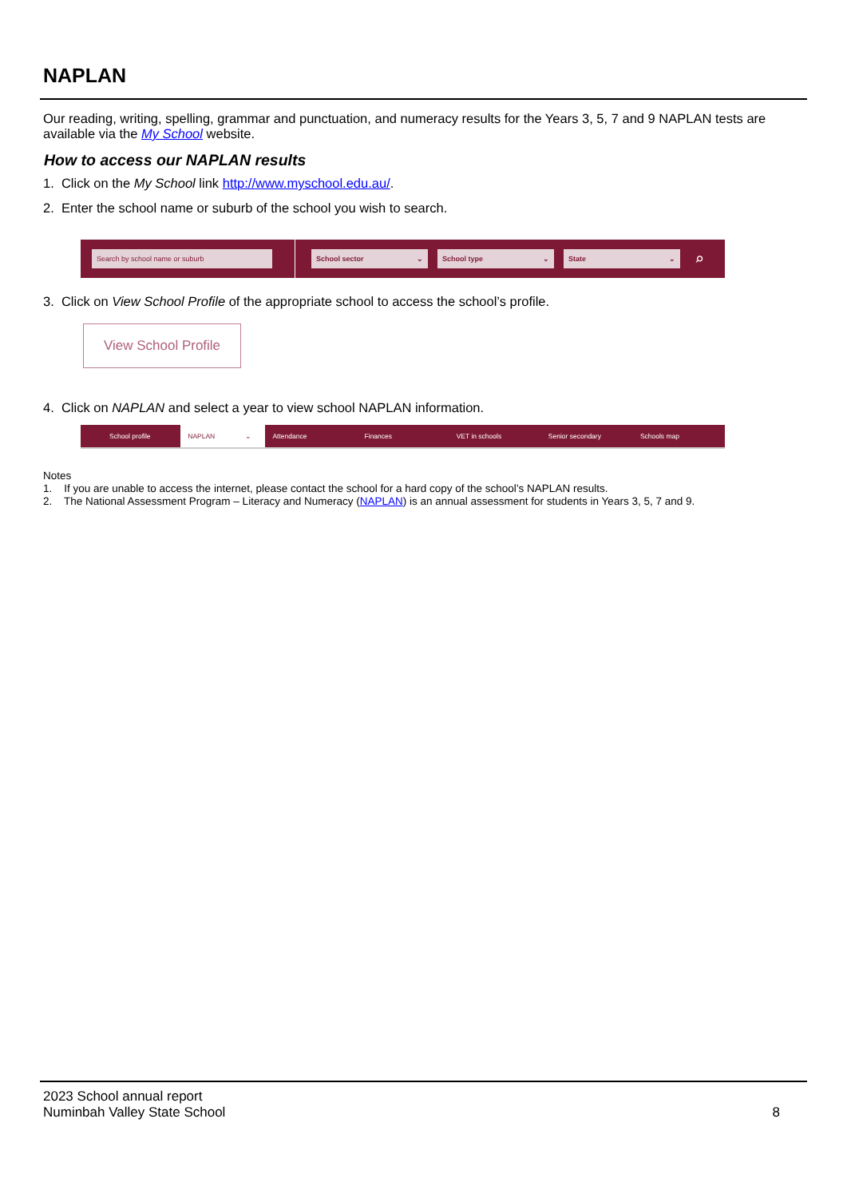NAPLAN
Our reading, writing, spelling, grammar and punctuation, and numeracy results for the Years 3, 5, 7 and 9 NAPLAN tests are available via the My School website.
How to access our NAPLAN results
1. Click on the My School link http://www.myschool.edu.au/.
2. Enter the school name or suburb of the school you wish to search.
Search by school name or suburb School sector ⌄ School type ⌄ State ⌄
⌕
3. Click on View School Profile of the appropriate school to access the school’s profile.
View School Profile
4. Click on NAPLAN and select a year to view school NAPLAN information.
School profile NAPLAN ⌄ Attendance Finances VET in schools Senior secondary Schools map
Notes
1. If you are unable to access the internet, please contact the school for a hard copy of the school’s NAPLAN results.
2. The National Assessment Program – Literacy and Numeracy (NAPLAN) is an annual assessment for students in Years 3, 5, 7 and 9.
2023 School annual report
Numinbah Valley State School
8